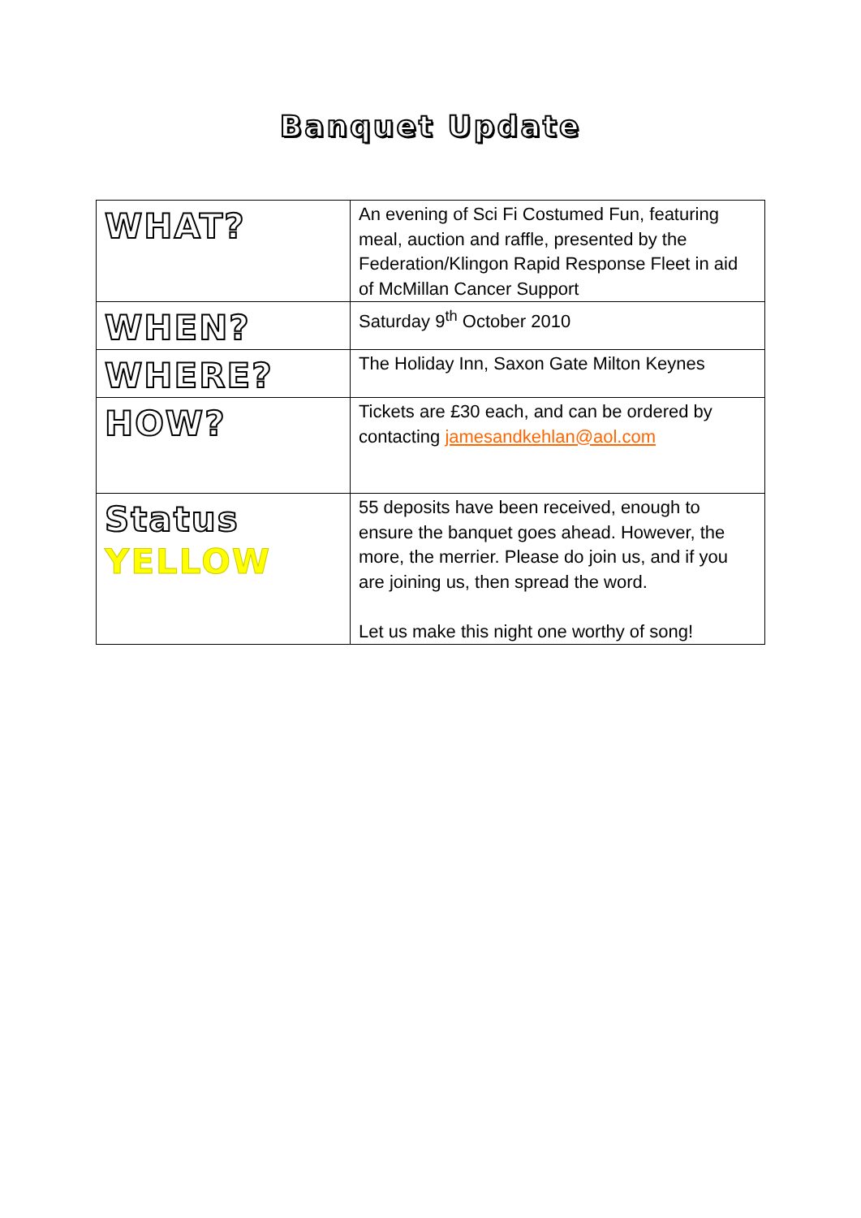Banquet Update
| WHAT? | An evening of Sci Fi Costumed Fun, featuring meal, auction and raffle, presented by the Federation/Klingon Rapid Response Fleet in aid of McMillan Cancer Support |
| WHEN? | Saturday 9<sup>th</sup> October 2010 |
| WHERE? | The Holiday Inn, Saxon Gate Milton Keynes |
| HOW? | Tickets are £30 each, and can be ordered by contacting jamesandkehlan@aol.com |
| Status YELLOW | 55 deposits have been received, enough to ensure the banquet goes ahead. However, the more, the merrier. Please do join us, and if you are joining us, then spread the word. Let us make this night one worthy of song! |